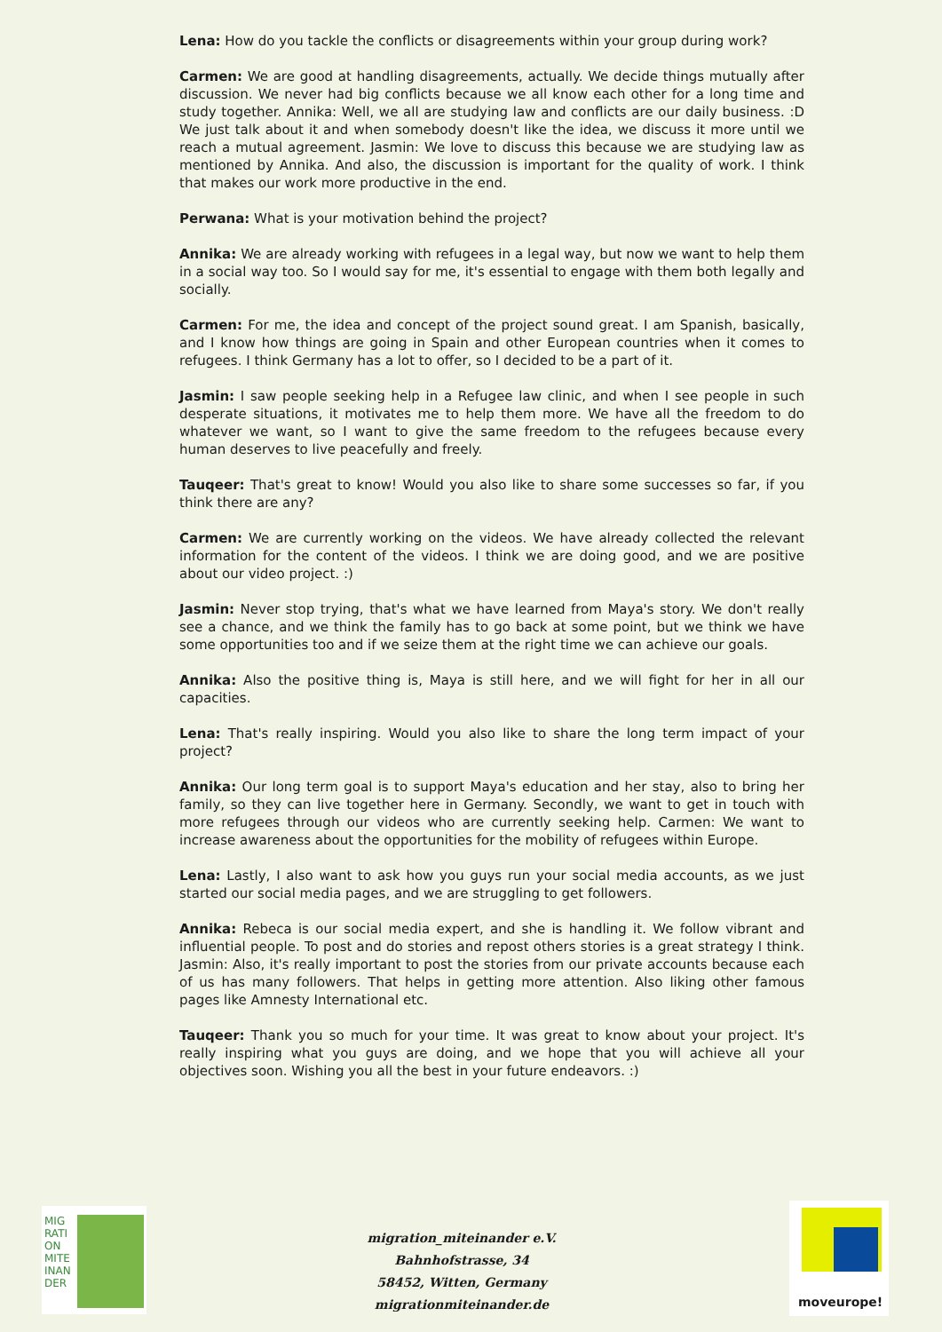Lena: How do you tackle the conflicts or disagreements within your group during work?
Carmen: We are good at handling disagreements, actually. We decide things mutually after discussion. We never had big conflicts because we all know each other for a long time and study together. Annika: Well, we all are studying law and conflicts are our daily business. :D We just talk about it and when somebody doesn't like the idea, we discuss it more until we reach a mutual agreement. Jasmin: We love to discuss this because we are studying law as mentioned by Annika. And also, the discussion is important for the quality of work. I think that makes our work more productive in the end.
Perwana: What is your motivation behind the project?
Annika: We are already working with refugees in a legal way, but now we want to help them in a social way too. So I would say for me, it's essential to engage with them both legally and socially.
Carmen: For me, the idea and concept of the project sound great. I am Spanish, basically, and I know how things are going in Spain and other European countries when it comes to refugees. I think Germany has a lot to offer, so I decided to be a part of it.
Jasmin: I saw people seeking help in a Refugee law clinic, and when I see people in such desperate situations, it motivates me to help them more. We have all the freedom to do whatever we want, so I want to give the same freedom to the refugees because every human deserves to live peacefully and freely.
Tauqeer: That's great to know! Would you also like to share some successes so far, if you think there are any?
Carmen: We are currently working on the videos. We have already collected the relevant information for the content of the videos. I think we are doing good, and we are positive about our video project. :)
Jasmin: Never stop trying, that's what we have learned from Maya's story. We don't really see a chance, and we think the family has to go back at some point, but we think we have some opportunities too and if we seize them at the right time we can achieve our goals.
Annika: Also the positive thing is, Maya is still here, and we will fight for her in all our capacities.
Lena: That's really inspiring. Would you also like to share the long term impact of your project?
Annika: Our long term goal is to support Maya's education and her stay, also to bring her family, so they can live together here in Germany. Secondly, we want to get in touch with more refugees through our videos who are currently seeking help. Carmen: We want to increase awareness about the opportunities for the mobility of refugees within Europe.
Lena: Lastly, I also want to ask how you guys run your social media accounts, as we just started our social media pages, and we are struggling to get followers.
Annika: Rebeca is our social media expert, and she is handling it. We follow vibrant and influential people. To post and do stories and repost others stories is a great strategy I think. Jasmin: Also, it's really important to post the stories from our private accounts because each of us has many followers. That helps in getting more attention. Also liking other famous pages like Amnesty International etc.
Tauqeer: Thank you so much for your time. It was great to know about your project. It's really inspiring what you guys are doing, and we hope that you will achieve all your objectives soon. Wishing you all the best in your future endeavors. :)
MIGRATION MITEINANDER
migration_miteinander e.V.
Bahnhofstrasse, 34
58452, Witten, Germany
migrationmiteinander.de
moveurope!